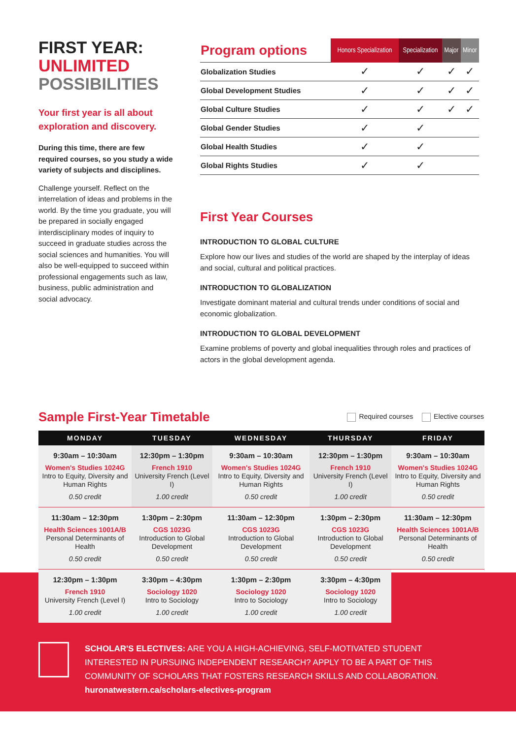FIRST YEAR:
UNLIMITED
POSSIBILITIES
Your first year is all about exploration and discovery.
During this time, there are few required courses, so you study a wide variety of subjects and disciplines.
Challenge yourself. Reflect on the interrelation of ideas and problems in the world. By the time you graduate, you will be prepared in socially engaged interdisciplinary modes of inquiry to succeed in graduate studies across the social sciences and humanities. You will also be well-equipped to succeed within professional engagements such as law, business, public administration and social advocacy.
| Program options | Honors Specialization | Specialization | Major | Minor |
| --- | --- | --- | --- | --- |
| Globalization Studies | ✓ | ✓ | ✓ | ✓ |
| Global Development Studies | ✓ | ✓ | ✓ | ✓ |
| Global Culture Studies | ✓ | ✓ | ✓ | ✓ |
| Global Gender Studies | ✓ | ✓ | | |
| Global Health Studies | ✓ | ✓ | | |
| Global Rights Studies | ✓ | ✓ | | |
First Year Courses
INTRODUCTION TO GLOBAL CULTURE
Explore how our lives and studies of the world are shaped by the interplay of ideas and social, cultural and political practices.
INTRODUCTION TO GLOBALIZATION
Investigate dominant material and cultural trends under conditions of social and economic globalization.
INTRODUCTION TO GLOBAL DEVELOPMENT
Examine problems of poverty and global inequalities through roles and practices of actors in the global development agenda.
Sample First-Year Timetable
Required courses Elective courses
| MONDAY | TUESDAY | WEDNESDAY | THURSDAY | FRIDAY |
| --- | --- | --- | --- | --- |
| 9:30am – 10:30am Women's Studies 1024G Intro to Equity, Diversity and Human Rights 0.50 credit | 12:30pm – 1:30pm French 1910 University French (Level I) 1.00 credit | 9:30am – 10:30am Women's Studies 1024G Intro to Equity, Diversity and Human Rights 0.50 credit | 12:30pm – 1:30pm French 1910 University French (Level I) 1.00 credit | 9:30am – 10:30am Women's Studies 1024G Intro to Equity, Diversity and Human Rights 0.50 credit |
| 11:30am – 12:30pm Health Sciences 1001A/B Personal Determinants of Health 0.50 credit | 1:30pm – 2:30pm CGS 1023G Introduction to Global Development 0.50 credit | 11:30am – 12:30pm CGS 1023G Introduction to Global Development 0.50 credit | 1:30pm – 2:30pm CGS 1023G Introduction to Global Development 0.50 credit | 11:30am – 12:30pm Health Sciences 1001A/B Personal Determinants of Health 0.50 credit |
| 12:30pm – 1:30pm French 1910 University French (Level I) 1.00 credit | 3:30pm – 4:30pm Sociology 1020 Intro to Sociology 1.00 credit | 1:30pm – 2:30pm Sociology 1020 Intro to Sociology 1.00 credit | 3:30pm – 4:30pm Sociology 1020 Intro to Sociology 1.00 credit | |
SCHOLAR'S ELECTIVES: ARE YOU A HIGH-ACHIEVING, SELF-MOTIVATED STUDENT INTERESTED IN PURSUING INDEPENDENT RESEARCH? APPLY TO BE A PART OF THIS COMMUNITY OF SCHOLARS THAT FOSTERS RESEARCH SKILLS AND COLLABORATION.
huronatwestern.ca/scholars-electives-program